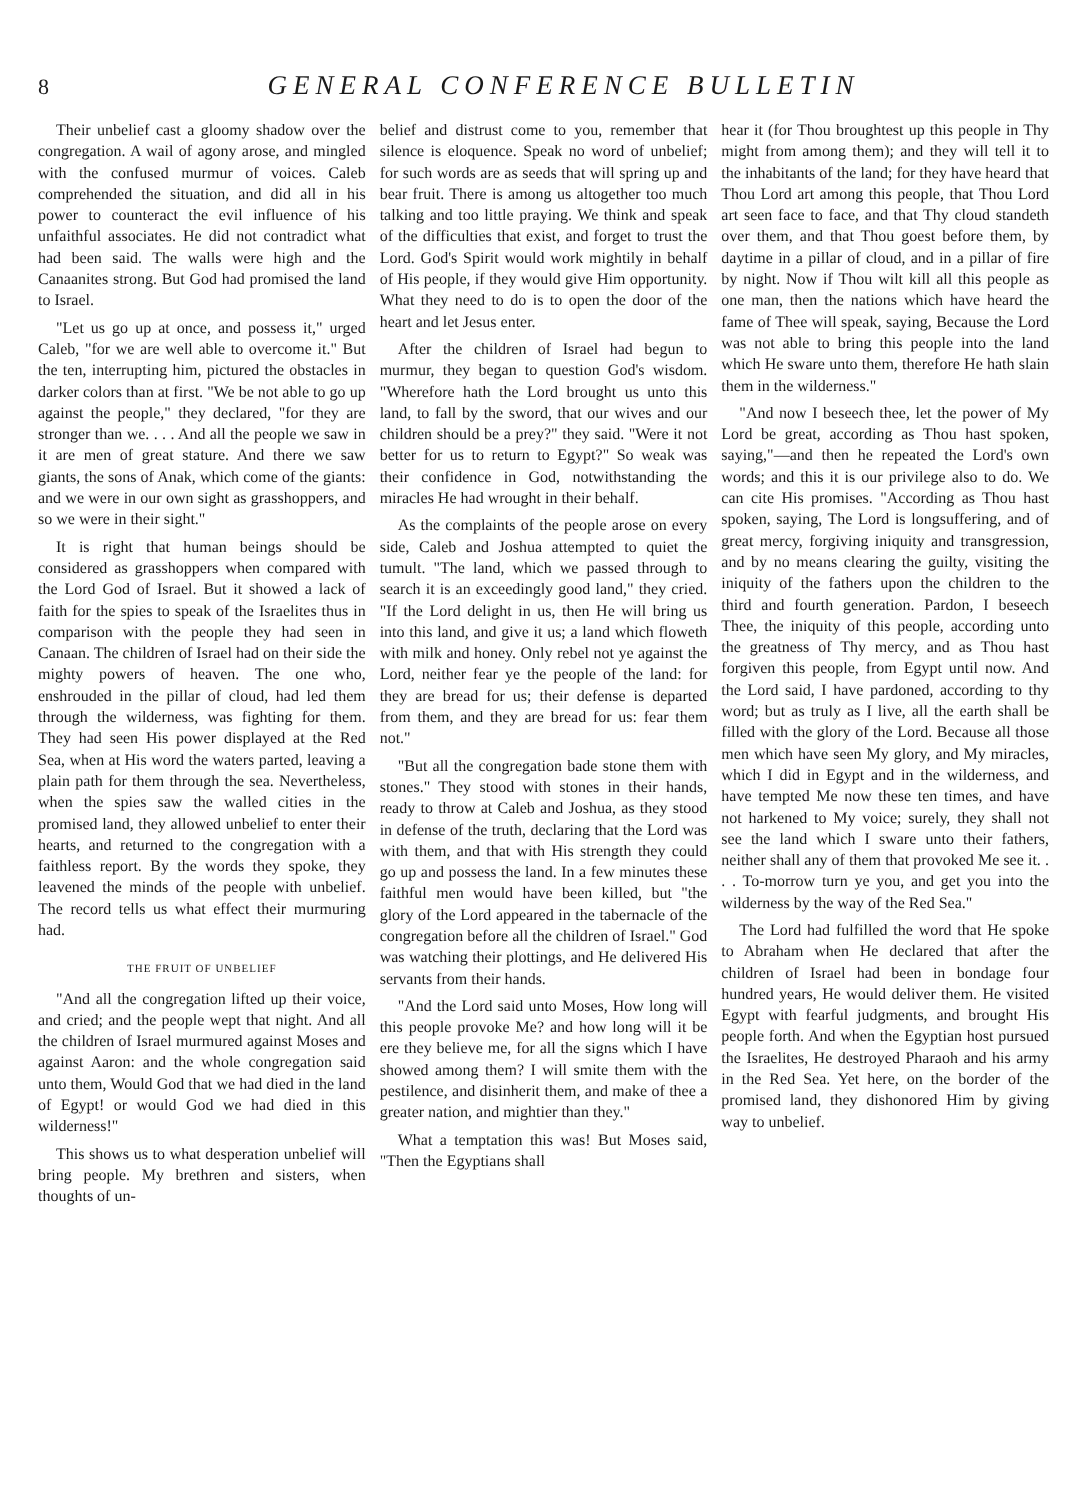8 GENERAL CONFERENCE BULLETIN
Their unbelief cast a gloomy shadow over the congregation. A wail of agony arose, and mingled with the confused murmur of voices. Caleb comprehended the situation, and did all in his power to counteract the evil influence of his unfaithful associates. He did not contradict what had been said. The walls were high and the Canaanites strong. But God had promised the land to Israel.
"Let us go up at once, and possess it," urged Caleb, "for we are well able to overcome it." But the ten, interrupting him, pictured the obstacles in darker colors than at first. "We be not able to go up against the people," they declared, "for they are stronger than we. . . . And all the people we saw in it are men of great stature. And there we saw giants, the sons of Anak, which come of the giants: and we were in our own sight as grasshoppers, and so we were in their sight."
It is right that human beings should be considered as grasshoppers when compared with the Lord God of Israel. But it showed a lack of faith for the spies to speak of the Israelites thus in comparison with the people they had seen in Canaan. The children of Israel had on their side the mighty powers of heaven. The one who, enshrouded in the pillar of cloud, had led them through the wilderness, was fighting for them. They had seen His power displayed at the Red Sea, when at His word the waters parted, leaving a plain path for them through the sea. Nevertheless, when the spies saw the walled cities in the promised land, they allowed unbelief to enter their hearts, and returned to the congregation with a faithless report. By the words they spoke, they leavened the minds of the people with unbelief. The record tells us what effect their murmuring had.
THE FRUIT OF UNBELIEF
"And all the congregation lifted up their voice, and cried; and the people wept that night. And all the children of Israel murmured against Moses and against Aaron: and the whole congregation said unto them, Would God that we had died in the land of Egypt! or would God we had died in this wilderness!"
This shows us to what desperation unbelief will bring people. My brethren and sisters, when thoughts of un-
belief and distrust come to you, remember that silence is eloquence. Speak no word of unbelief; for such words are as seeds that will spring up and bear fruit. There is among us altogether too much talking and too little praying. We think and speak of the difficulties that exist, and forget to trust the Lord. God's Spirit would work mightily in behalf of His people, if they would give Him opportunity. What they need to do is to open the door of the heart and let Jesus enter.
After the children of Israel had begun to murmur, they began to question God's wisdom. "Wherefore hath the Lord brought us unto this land, to fall by the sword, that our wives and our children should be a prey?" they said. "Were it not better for us to return to Egypt?" So weak was their confidence in God, notwithstanding the miracles He had wrought in their behalf.
As the complaints of the people arose on every side, Caleb and Joshua attempted to quiet the tumult. "The land, which we passed through to search it is an exceedingly good land," they cried. "If the Lord delight in us, then He will bring us into this land, and give it us; a land which floweth with milk and honey. Only rebel not ye against the Lord, neither fear ye the people of the land: for they are bread for us; their defense is departed from them, and they are bread for us: fear them not."
"But all the congregation bade stone them with stones." They stood with stones in their hands, ready to throw at Caleb and Joshua, as they stood in defense of the truth, declaring that the Lord was with them, and that with His strength they could go up and possess the land. In a few minutes these faithful men would have been killed, but "the glory of the Lord appeared in the tabernacle of the congregation before all the children of Israel." God was watching their plottings, and He delivered His servants from their hands.
"And the Lord said unto Moses, How long will this people provoke Me? and how long will it be ere they believe me, for all the signs which I have showed among them? I will smite them with the pestilence, and disinherit them, and make of thee a greater nation, and mightier than they."
What a temptation this was! But Moses said, "Then the Egyptians shall
hear it (for Thou broughtest up this people in Thy might from among them); and they will tell it to the inhabitants of the land; for they have heard that Thou Lord art among this people, that Thou Lord art seen face to face, and that Thy cloud standeth over them, and that Thou goest before them, by daytime in a pillar of cloud, and in a pillar of fire by night. Now if Thou wilt kill all this people as one man, then the nations which have heard the fame of Thee will speak, saying, Because the Lord was not able to bring this people into the land which He sware unto them, therefore He hath slain them in the wilderness."
"And now I beseech thee, let the power of My Lord be great, according as Thou hast spoken, saying,"—and then he repeated the Lord's own words; and this it is our privilege also to do. We can cite His promises. "According as Thou hast spoken, saying, The Lord is longsuffering, and of great mercy, forgiving iniquity and transgression, and by no means clearing the guilty, visiting the iniquity of the fathers upon the children to the third and fourth generation. Pardon, I beseech Thee, the iniquity of this people, according unto the greatness of Thy mercy, and as Thou hast forgiven this people, from Egypt until now. And the Lord said, I have pardoned, according to thy word; but as truly as I live, all the earth shall be filled with the glory of the Lord. Because all those men which have seen My glory, and My miracles, which I did in Egypt and in the wilderness, and have tempted Me now these ten times, and have not harkened to My voice; surely, they shall not see the land which I sware unto their fathers, neither shall any of them that provoked Me see it. . . . To-morrow turn ye you, and get you into the wilderness by the way of the Red Sea."
The Lord had fulfilled the word that He spoke to Abraham when He declared that after the children of Israel had been in bondage four hundred years, He would deliver them. He visited Egypt with fearful judgments, and brought His people forth. And when the Egyptian host pursued the Israelites, He destroyed Pharaoh and his army in the Red Sea. Yet here, on the border of the promised land, they dishonored Him by giving way to unbelief.